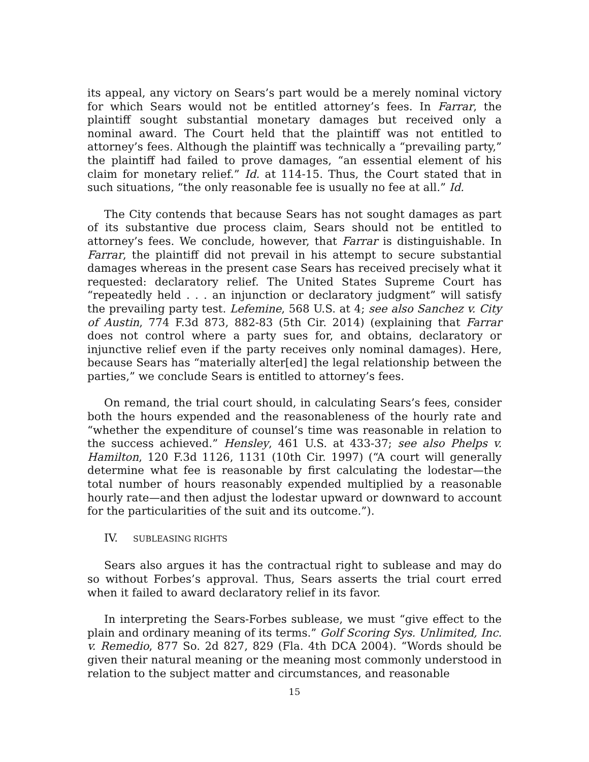its appeal, any victory on Sears’s part would be a merely nominal victory for which Sears would not be entitled attorney’s fees. In Farrar, the plaintiff sought substantial monetary damages but received only a nominal award. The Court held that the plaintiff was not entitled to attorney’s fees. Although the plaintiff was technically a “prevailing party,” the plaintiff had failed to prove damages, “an essential element of his claim for monetary relief.” Id. at 114-15. Thus, the Court stated that in such situations, “the only reasonable fee is usually no fee at all.” Id.
The City contends that because Sears has not sought damages as part of its substantive due process claim, Sears should not be entitled to attorney’s fees. We conclude, however, that Farrar is distinguishable. In Farrar, the plaintiff did not prevail in his attempt to secure substantial damages whereas in the present case Sears has received precisely what it requested: declaratory relief. The United States Supreme Court has “repeatedly held . . . an injunction or declaratory judgment” will satisfy the prevailing party test. Lefemine, 568 U.S. at 4; see also Sanchez v. City of Austin, 774 F.3d 873, 882-83 (5th Cir. 2014) (explaining that Farrar does not control where a party sues for, and obtains, declaratory or injunctive relief even if the party receives only nominal damages). Here, because Sears has “materially alter[ed] the legal relationship between the parties,” we conclude Sears is entitled to attorney’s fees.
On remand, the trial court should, in calculating Sears’s fees, consider both the hours expended and the reasonableness of the hourly rate and “whether the expenditure of counsel’s time was reasonable in relation to the success achieved.” Hensley, 461 U.S. at 433-37; see also Phelps v. Hamilton, 120 F.3d 1126, 1131 (10th Cir. 1997) (“A court will generally determine what fee is reasonable by first calculating the lodestar—the total number of hours reasonably expended multiplied by a reasonable hourly rate—and then adjust the lodestar upward or downward to account for the particularities of the suit and its outcome.”).
IV. SUBLEASING RIGHTS
Sears also argues it has the contractual right to sublease and may do so without Forbes’s approval. Thus, Sears asserts the trial court erred when it failed to award declaratory relief in its favor.
In interpreting the Sears-Forbes sublease, we must “give effect to the plain and ordinary meaning of its terms.” Golf Scoring Sys. Unlimited, Inc. v. Remedio, 877 So. 2d 827, 829 (Fla. 4th DCA 2004). “Words should be given their natural meaning or the meaning most commonly understood in relation to the subject matter and circumstances, and reasonable
15